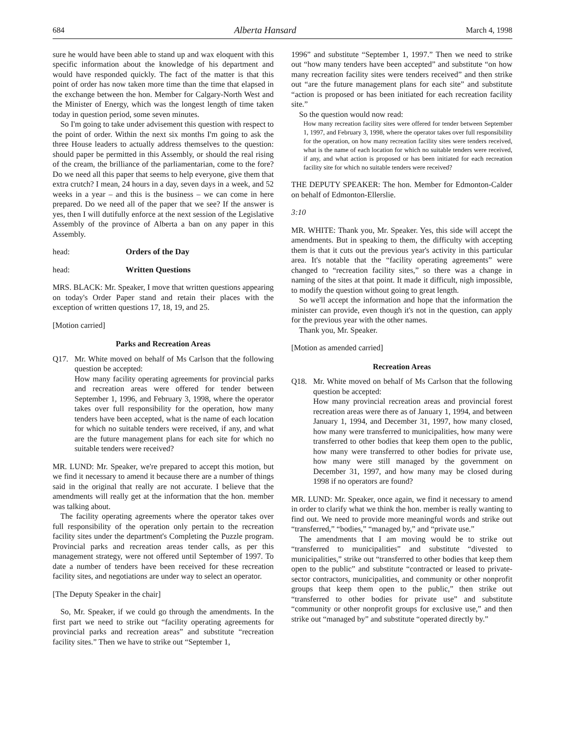684 Alberta Hansard March 4, 1998
sure he would have been able to stand up and wax eloquent with this specific information about the knowledge of his department and would have responded quickly. The fact of the matter is that this point of order has now taken more time than the time that elapsed in the exchange between the hon. Member for Calgary-North West and the Minister of Energy, which was the longest length of time taken today in question period, some seven minutes.
So I'm going to take under advisement this question with respect to the point of order. Within the next six months I'm going to ask the three House leaders to actually address themselves to the question: should paper be permitted in this Assembly, or should the real rising of the cream, the brilliance of the parliamentarian, come to the fore? Do we need all this paper that seems to help everyone, give them that extra crutch? I mean, 24 hours in a day, seven days in a week, and 52 weeks in a year – and this is the business – we can come in here prepared. Do we need all of the paper that we see? If the answer is yes, then I will dutifully enforce at the next session of the Legislative Assembly of the province of Alberta a ban on any paper in this Assembly.
head: Orders of the Day
head: Written Questions
MRS. BLACK: Mr. Speaker, I move that written questions appearing on today's Order Paper stand and retain their places with the exception of written questions 17, 18, 19, and 25.
[Motion carried]
Parks and Recreation Areas
Q17. Mr. White moved on behalf of Ms Carlson that the following question be accepted:
How many facility operating agreements for provincial parks and recreation areas were offered for tender between September 1, 1996, and February 3, 1998, where the operator takes over full responsibility for the operation, how many tenders have been accepted, what is the name of each location for which no suitable tenders were received, if any, and what are the future management plans for each site for which no suitable tenders were received?
MR. LUND: Mr. Speaker, we're prepared to accept this motion, but we find it necessary to amend it because there are a number of things said in the original that really are not accurate. I believe that the amendments will really get at the information that the hon. member was talking about.
The facility operating agreements where the operator takes over full responsibility of the operation only pertain to the recreation facility sites under the department's Completing the Puzzle program. Provincial parks and recreation areas tender calls, as per this management strategy, were not offered until September of 1997. To date a number of tenders have been received for these recreation facility sites, and negotiations are under way to select an operator.
[The Deputy Speaker in the chair]
So, Mr. Speaker, if we could go through the amendments. In the first part we need to strike out “facility operating agreements for provincial parks and recreation areas” and substitute “recreation facility sites.” Then we have to strike out “September 1,
1996” and substitute “September 1, 1997.” Then we need to strike out “how many tenders have been accepted” and substitute “on how many recreation facility sites were tenders received” and then strike out “are the future management plans for each site” and substitute “action is proposed or has been initiated for each recreation facility site.”
So the question would now read:
How many recreation facility sites were offered for tender between September 1, 1997, and February 3, 1998, where the operator takes over full responsibility for the operation, on how many recreation facility sites were tenders received, what is the name of each location for which no suitable tenders were received, if any, and what action is proposed or has been initiated for each recreation facility site for which no suitable tenders were received?
THE DEPUTY SPEAKER: The hon. Member for Edmonton-Calder on behalf of Edmonton-Ellerslie.
3:10
MR. WHITE: Thank you, Mr. Speaker. Yes, this side will accept the amendments. But in speaking to them, the difficulty with accepting them is that it cuts out the previous year's activity in this particular area. It's notable that the “facility operating agreements” were changed to “recreation facility sites,” so there was a change in naming of the sites at that point. It made it difficult, nigh impossible, to modify the question without going to great length.
So we'll accept the information and hope that the information the minister can provide, even though it's not in the question, can apply for the previous year with the other names.
Thank you, Mr. Speaker.
[Motion as amended carried]
Recreation Areas
Q18. Mr. White moved on behalf of Ms Carlson that the following question be accepted:
How many provincial recreation areas and provincial forest recreation areas were there as of January 1, 1994, and between January 1, 1994, and December 31, 1997, how many closed, how many were transferred to municipalities, how many were transferred to other bodies that keep them open to the public, how many were transferred to other bodies for private use, how many were still managed by the government on December 31, 1997, and how many may be closed during 1998 if no operators are found?
MR. LUND: Mr. Speaker, once again, we find it necessary to amend in order to clarify what we think the hon. member is really wanting to find out. We need to provide more meaningful words and strike out “transferred,” “bodies,” “managed by,” and “private use.”
The amendments that I am moving would be to strike out “transferred to municipalities” and substitute “divested to municipalities,” strike out “transferred to other bodies that keep them open to the public” and substitute “contracted or leased to private-sector contractors, municipalities, and community or other nonprofit groups that keep them open to the public,” then strike out “transferred to other bodies for private use” and substitute “community or other nonprofit groups for exclusive use,” and then strike out “managed by” and substitute “operated directly by.”